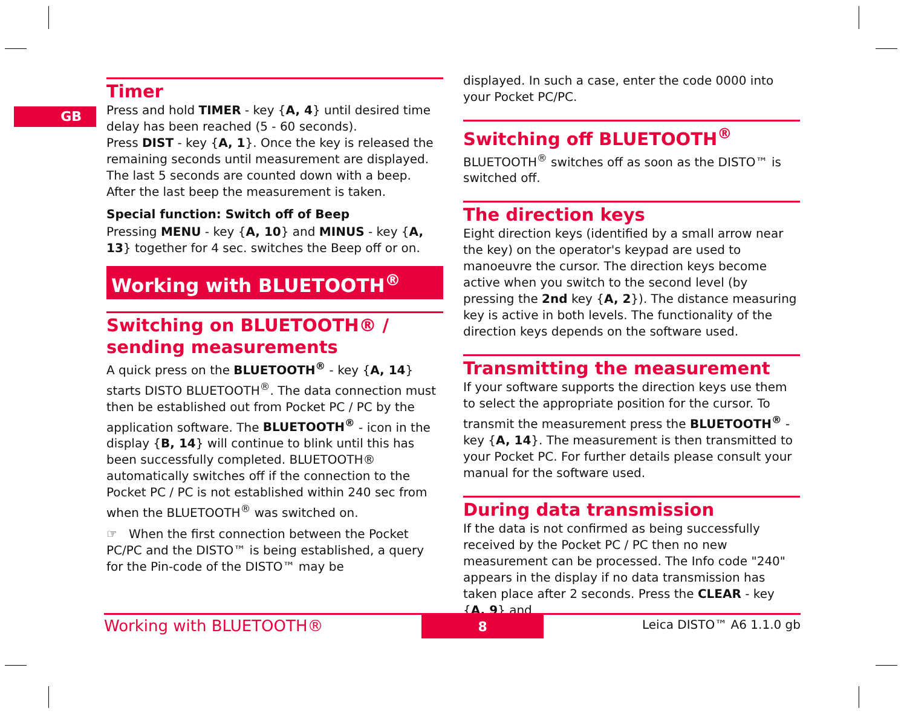GB
Timer
Press and hold TIMER - key {A, 4} until desired time delay has been reached (5 - 60 seconds).
Press DIST - key {A, 1}. Once the key is released the remaining seconds until measurement are displayed. The last 5 seconds are counted down with a beep. After the last beep the measurement is taken.
Special function: Switch off of Beep
Pressing MENU - key {A, 10} and MINUS - key {A, 13} together for 4 sec. switches the Beep off or on.
Working with BLUETOOTH<sup>®</sup>
Switching on BLUETOOTH® / sending measurements
A quick press on the BLUETOOTH<sup>®</sup> - key {A, 14} starts DISTO BLUETOOTH<sup>®</sup>. The data connection must then be established out from Pocket PC / PC by the application software. The BLUETOOTH<sup>®</sup> - icon in the display {B, 14} will continue to blink until this has been successfully completed. BLUETOOTH® automatically switches off if the connection to the Pocket PC / PC is not established within 240 sec from when the BLUETOOTH<sup>®</sup> was switched on.
☞ When the first connection between the Pocket PC/PC and the DISTO™ is being established, a query for the Pin-code of the DISTO™ may be
displayed. In such a case, enter the code 0000 into your Pocket PC/PC.
Switching off BLUETOOTH<sup>®</sup>
BLUETOOTH<sup>®</sup> switches off as soon as the DISTO™ is switched off.
The direction keys
Eight direction keys (identified by a small arrow near the key) on the operator's keypad are used to manoeuvre the cursor. The direction keys become active when you switch to the second level (by pressing the 2nd key {A, 2}). The distance measuring key is active in both levels. The functionality of the direction keys depends on the software used.
Transmitting the measurement
If your software supports the direction keys use them to select the appropriate position for the cursor. To transmit the measurement press the BLUETOOTH<sup>®</sup> - key {A, 14}. The measurement is then transmitted to your Pocket PC. For further details please consult your manual for the software used.
During data transmission
If the data is not confirmed as being successfully received by the Pocket PC / PC then no new measurement can be processed. The Info code "240" appears in the display if no data transmission has taken place after 2 seconds. Press the CLEAR - key {A, 9} and
Working with BLUETOOTH® 8 Leica DISTO™ A6 1.1.0 gb